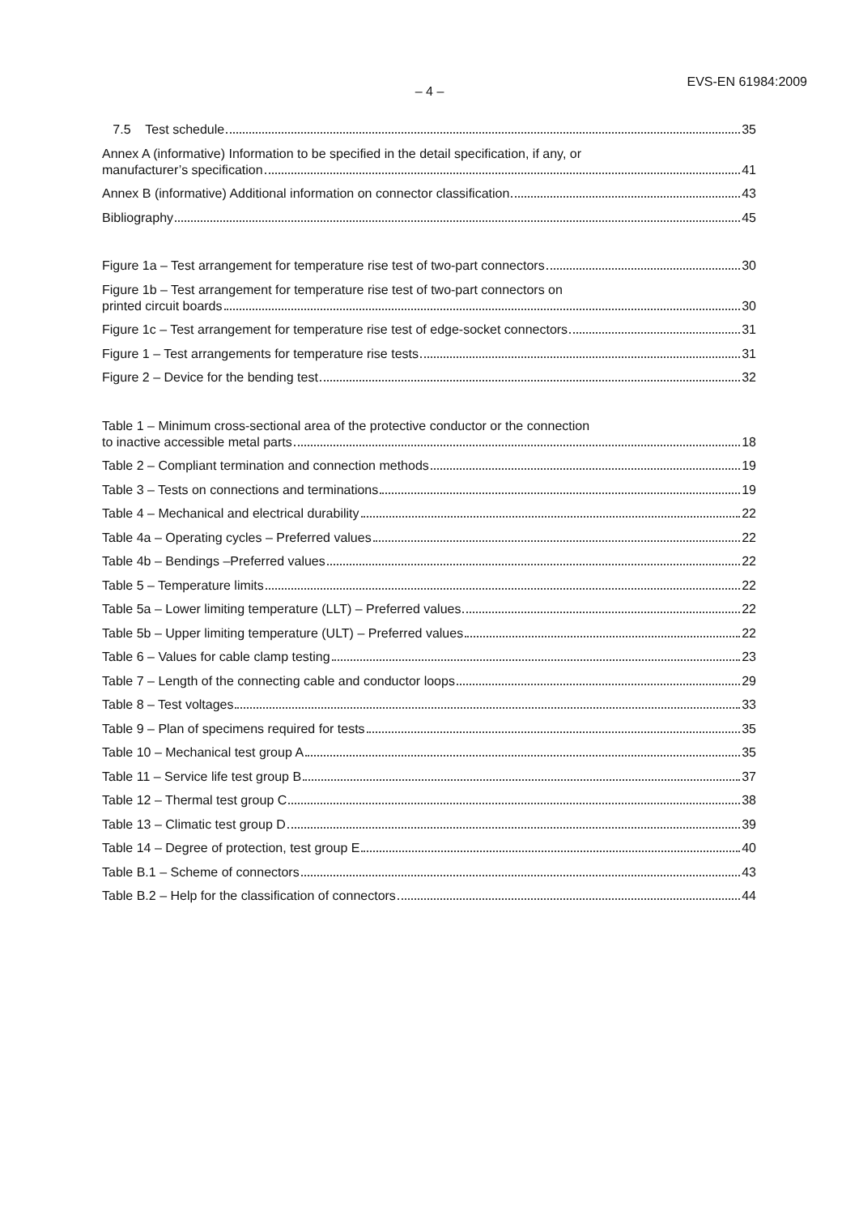– 4 –
EVS-EN 61984:2009
7.5 Test schedule 35
Annex A (informative) Information to be specified in the detail specification, if any, or
manufacturer’s specification 41
Annex B (informative) Additional information on connector classification 43
Bibliography 45
Figure 1a – Test arrangement for temperature rise test of two-part connectors 30
Figure 1b – Test arrangement for temperature rise test of two-part connectors on
printed circuit boards 30
Figure 1c – Test arrangement for temperature rise test of edge-socket connectors 31
Figure 1 – Test arrangements for temperature rise tests 31
Figure 2 – Device for the bending test 32
Table 1 – Minimum cross-sectional area of the protective conductor or the connection
to inactive accessible metal parts 18
Table 2 – Compliant termination and connection methods 19
Table 3 – Tests on connections and terminations 19
Table 4 – Mechanical and electrical durability 22
Table 4a – Operating cycles – Preferred values 22
Table 4b – Bendings –Preferred values 22
Table 5 – Temperature limits 22
Table 5a – Lower limiting temperature (LLT) – Preferred values 22
Table 5b – Upper limiting temperature (ULT) – Preferred values 22
Table 6 – Values for cable clamp testing 23
Table 7 – Length of the connecting cable and conductor loops 29
Table 8 – Test voltages 33
Table 9 – Plan of specimens required for tests 35
Table 10 – Mechanical test group A 35
Table 11 – Service life test group B 37
Table 12 – Thermal test group C 38
Table 13 – Climatic test group D 39
Table 14 – Degree of protection, test group E 40
Table B.1 – Scheme of connectors 43
Table B.2 – Help for the classification of connectors 44